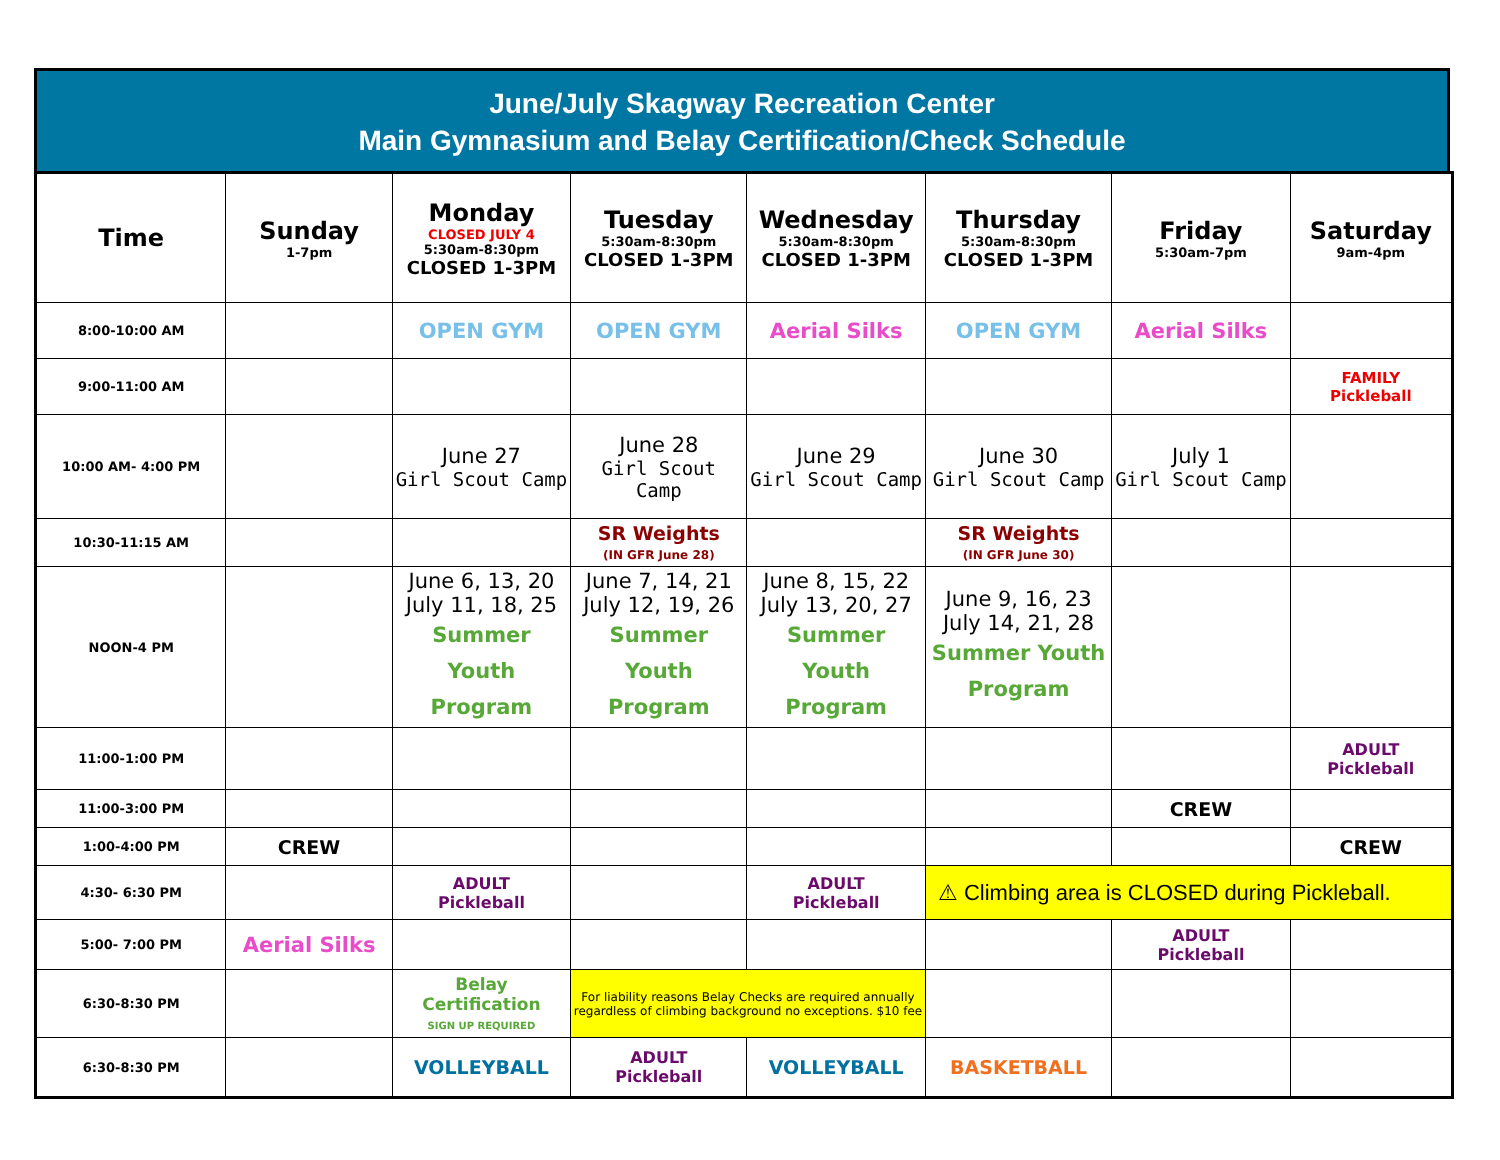June/July Skagway Recreation Center
Main Gymnasium and Belay Certification/Check Schedule
| Time | Sunday 1-7pm | Monday CLOSED JULY 4 5:30am-8:30pm CLOSED 1-3PM | Tuesday 5:30am-8:30pm CLOSED 1-3PM | Wednesday 5:30am-8:30pm CLOSED 1-3PM | Thursday 5:30am-8:30pm CLOSED 1-3PM | Friday 5:30am-7pm | Saturday 9am-4pm |
| --- | --- | --- | --- | --- | --- | --- | --- |
| 8:00-10:00 AM | | OPEN GYM | OPEN GYM | Aerial Silks | OPEN GYM | Aerial Silks | |
| 9:00-11:00 AM | | | | | | | FAMILY Pickleball |
| 10:00 AM- 4:00 PM | | June 27 Girl Scout Camp | June 28 Girl Scout Camp | June 29 Girl Scout Camp | June 30 Girl Scout Camp | July 1 Girl Scout Camp | |
| 10:30-11:15 AM | | | SR Weights (IN GFR June 28) | | SR Weights (IN GFR June 30) | | |
| NOON-4 PM | | June 6, 13, 20 July 11, 18, 25 Summer Youth Program | June 7, 14, 21 July 12, 19, 26 Summer Youth Program | June 8, 15, 22 July 13, 20, 27 Summer Youth Program | June 9, 16, 23 July 14, 21, 28 Summer Youth Program | | |
| 11:00-1:00 PM | | | | | | | ADULT Pickleball |
| 11:00-3:00 PM | | | | | | CREW | |
| 1:00-4:00 PM | CREW | | | | | | CREW |
| 4:30- 6:30 PM | | ADULT Pickleball | | ADULT Pickleball | ⚠ Climbing area is CLOSED during Pickleball. | | |
| 5:00- 7:00 PM | Aerial Silks | | | | | ADULT Pickleball | |
| 6:30-8:30 PM | | Belay Certification SIGN UP REQUIRED | For liability reasons Belay Checks are required annually regardless of climbing background no exceptions. $10 fee | | | | |
| 6:30-8:30 PM | | VOLLEYBALL | ADULT Pickleball | VOLLEYBALL | BASKETBALL | | |